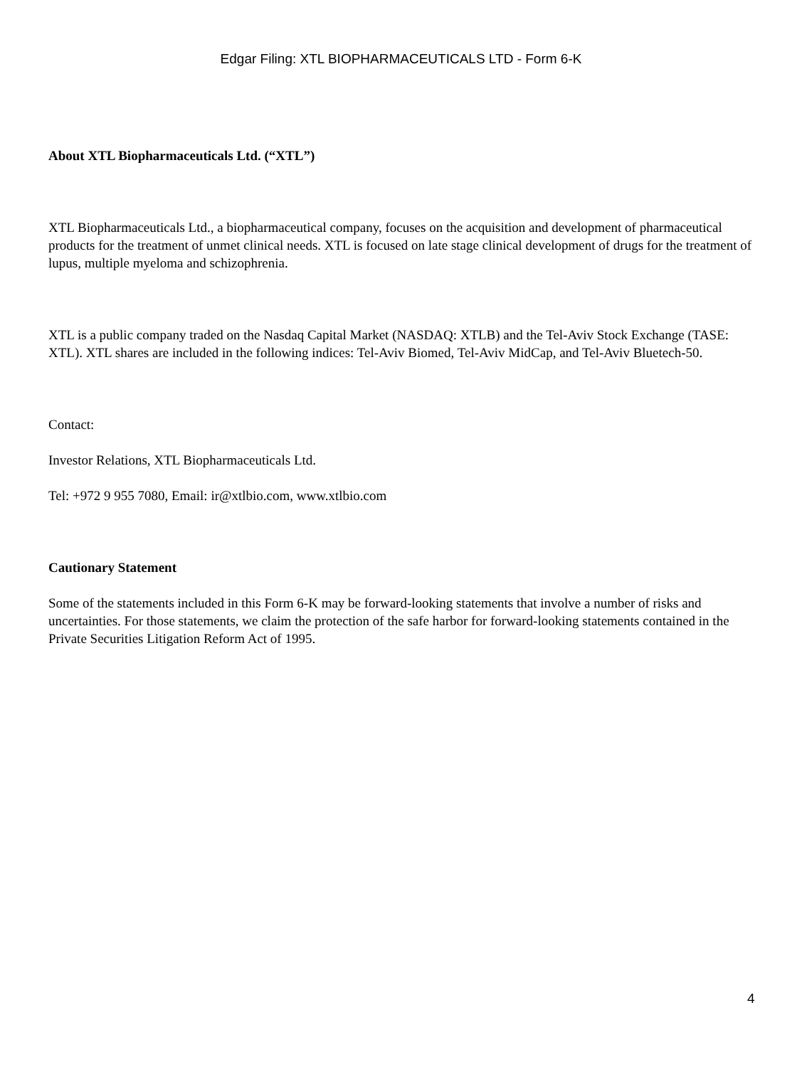Edgar Filing: XTL BIOPHARMACEUTICALS LTD - Form 6-K
About XTL Biopharmaceuticals Ltd. (“XTL”)
XTL Biopharmaceuticals Ltd., a biopharmaceutical company, focuses on the acquisition and development of pharmaceutical products for the treatment of unmet clinical needs. XTL is focused on late stage clinical development of drugs for the treatment of lupus, multiple myeloma and schizophrenia.
XTL is a public company traded on the Nasdaq Capital Market (NASDAQ: XTLB) and the Tel-Aviv Stock Exchange (TASE: XTL). XTL shares are included in the following indices: Tel-Aviv Biomed, Tel-Aviv MidCap, and Tel-Aviv Bluetech-50.
Contact:
Investor Relations, XTL Biopharmaceuticals Ltd.
Tel: +972 9 955 7080, Email: ir@xtlbio.com, www.xtlbio.com
Cautionary Statement
Some of the statements included in this Form 6-K may be forward-looking statements that involve a number of risks and uncertainties. For those statements, we claim the protection of the safe harbor for forward-looking statements contained in the Private Securities Litigation Reform Act of 1995.
4